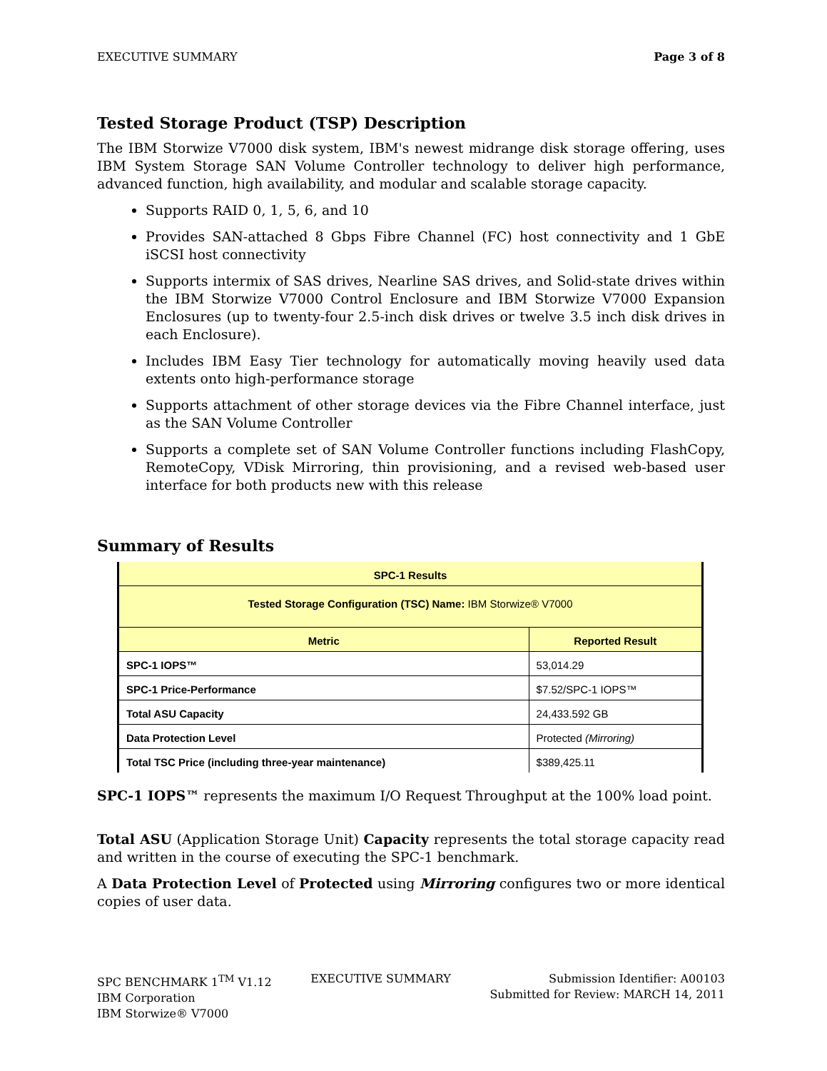EXECUTIVE SUMMARY Page 3 of 8
Tested Storage Product (TSP) Description
The IBM Storwize V7000 disk system, IBM's newest midrange disk storage offering, uses IBM System Storage SAN Volume Controller technology to deliver high performance, advanced function, high availability, and modular and scalable storage capacity.
Supports RAID 0, 1, 5, 6, and 10
Provides SAN-attached 8 Gbps Fibre Channel (FC) host connectivity and 1 GbE iSCSI host connectivity
Supports intermix of SAS drives, Nearline SAS drives, and Solid-state drives within the IBM Storwize V7000 Control Enclosure and IBM Storwize V7000 Expansion Enclosures (up to twenty-four 2.5-inch disk drives or twelve 3.5 inch disk drives in each Enclosure).
Includes IBM Easy Tier technology for automatically moving heavily used data extents onto high-performance storage
Supports attachment of other storage devices via the Fibre Channel interface, just as the SAN Volume Controller
Supports a complete set of SAN Volume Controller functions including FlashCopy, RemoteCopy, VDisk Mirroring, thin provisioning, and a revised web-based user interface for both products new with this release
Summary of Results
| SPC-1 Results | |
| --- | --- |
| Tested Storage Configuration (TSC) Name: IBM Storwize® V7000 | |
| Metric | Reported Result |
| SPC-1 IOPS™ | 53,014.29 |
| SPC-1 Price-Performance | $7.52/SPC-1 IOPS™ |
| Total ASU Capacity | 24,433.592 GB |
| Data Protection Level | Protected (Mirroring) |
| Total TSC Price (including three-year maintenance) | $389,425.11 |
SPC-1 IOPS™ represents the maximum I/O Request Throughput at the 100% load point.
Total ASU (Application Storage Unit) Capacity represents the total storage capacity read and written in the course of executing the SPC-1 benchmark.
A Data Protection Level of Protected using Mirroring configures two or more identical copies of user data.
SPC BENCHMARK 1<sup>TM</sup> V1.12
IBM Corporation
IBM Storwize® V7000
EXECUTIVE SUMMARY Submission Identifier: A00103
Submitted for Review: MARCH 14, 2011